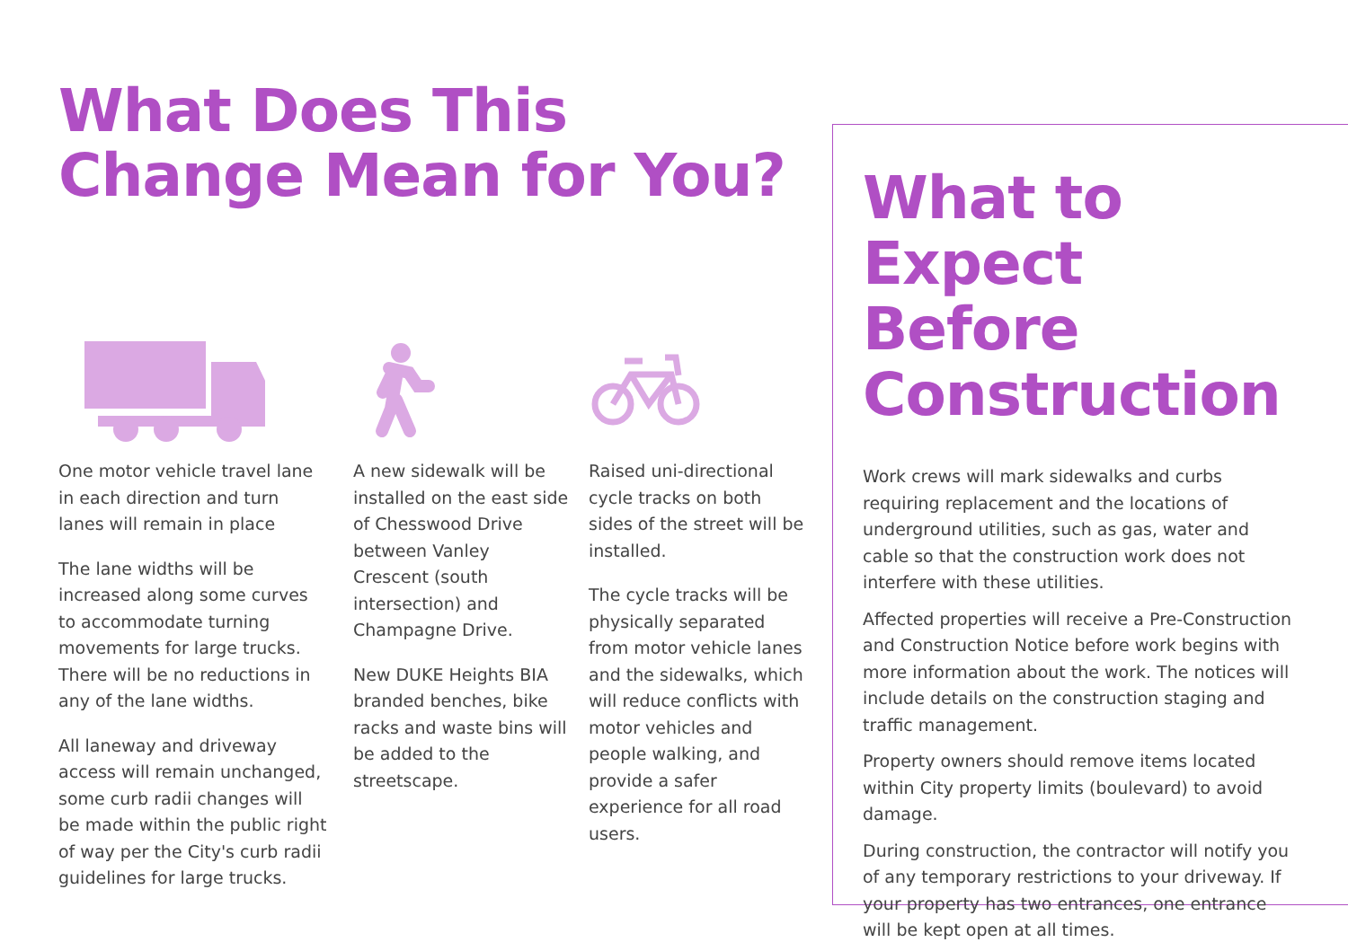What Does This Change Mean for You?
One motor vehicle travel lane in each direction and turn lanes will remain in place
The lane widths will be increased along some curves to accommodate turning movements for large trucks. There will be no reductions in any of the lane widths.
All laneway and driveway access will remain unchanged, some curb radii changes will be made within the public right of way per the City's curb radii guidelines for large trucks.
A new sidewalk will be installed on the east side of Chesswood Drive between Vanley Crescent (south intersection) and Champagne Drive.
New DUKE Heights BIA branded benches, bike racks and waste bins will be added to the streetscape.
Raised uni-directional cycle tracks on both sides of the street will be installed.
The cycle tracks will be physically separated from motor vehicle lanes and the sidewalks, which will reduce conflicts with motor vehicles and people walking, and provide a safer experience for all road users.
What to Expect Before Construction
Work crews will mark sidewalks and curbs requiring replacement and the locations of underground utilities, such as gas, water and cable so that the construction work does not interfere with these utilities.
Affected properties will receive a Pre-Construction and Construction Notice before work begins with more information about the work. The notices will include details on the construction staging and traffic management.
Property owners should remove items located within City property limits (boulevard) to avoid damage.
During construction, the contractor will notify you of any temporary restrictions to your driveway. If your property has two entrances, one entrance will be kept open at all times.